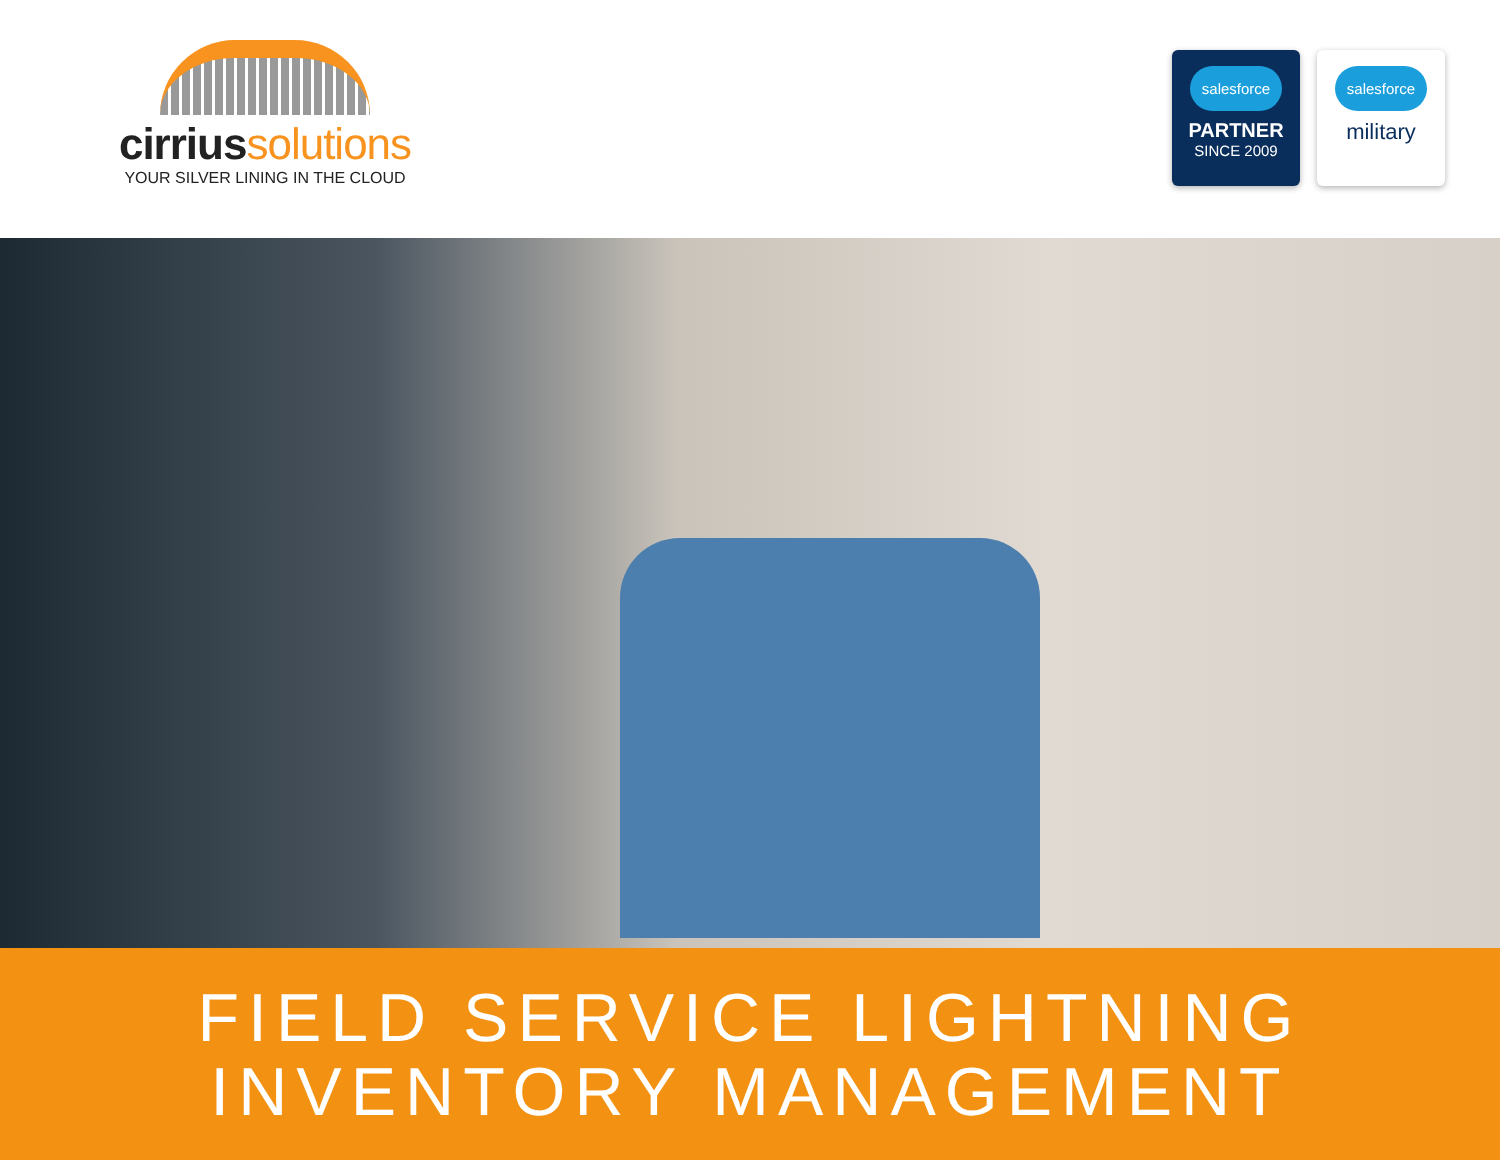cirriussolutions
YOUR SILVER LINING IN THE CLOUD
salesforce
PARTNER
SINCE 2009
salesforce
military
FIELD SERVICE LIGHTNING
INVENTORY MANAGEMENT